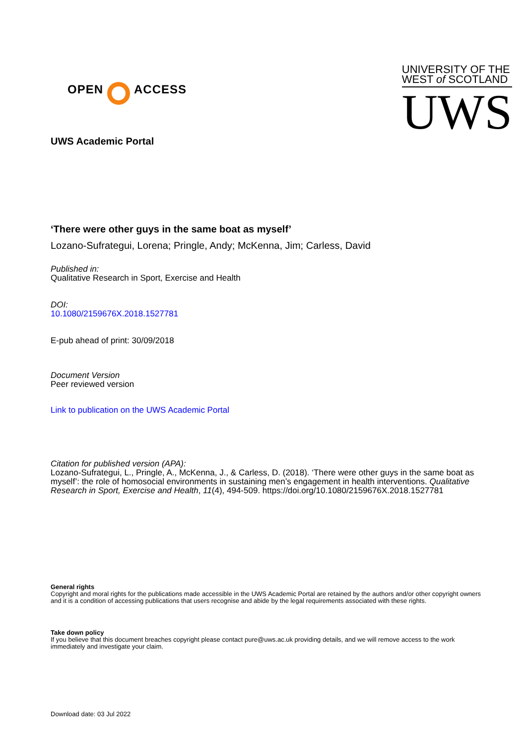OPEN
ACCESS
UNIVERSITY OF THE
WEST of SCOTLAND
UWS
UWS Academic Portal
‘There were other guys in the same boat as myself’
Lozano-Sufrategui, Lorena; Pringle, Andy; McKenna, Jim; Carless, David
Published in:
Qualitative Research in Sport, Exercise and Health
DOI:
10.1080/2159676X.2018.1527781
E-pub ahead of print: 30/09/2018
Document Version
Peer reviewed version
Link to publication on the UWS Academic Portal
Citation for published version (APA):
Lozano-Sufrategui, L., Pringle, A., McKenna, J., & Carless, D. (2018). ‘There were other guys in the same boat as myself’: the role of homosocial environments in sustaining men’s engagement in health interventions. Qualitative Research in Sport, Exercise and Health, 11(4), 494-509. https://doi.org/10.1080/2159676X.2018.1527781
General rights
Copyright and moral rights for the publications made accessible in the UWS Academic Portal are retained by the authors and/or other copyright owners and it is a condition of accessing publications that users recognise and abide by the legal requirements associated with these rights.
Take down policy
If you believe that this document breaches copyright please contact pure@uws.ac.uk providing details, and we will remove access to the work immediately and investigate your claim.
Download date: 03 Jul 2022